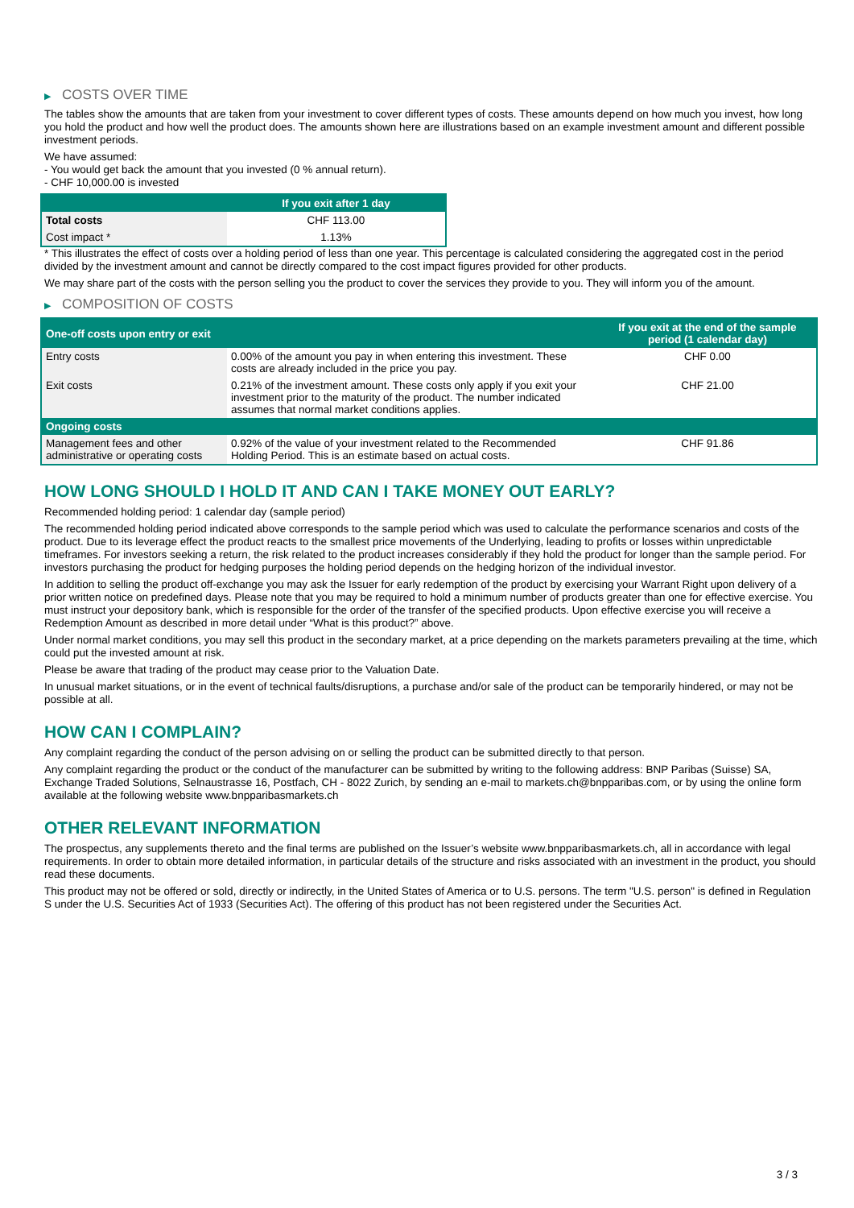▶ COSTS OVER TIME
The tables show the amounts that are taken from your investment to cover different types of costs. These amounts depend on how much you invest, how long you hold the product and how well the product does. The amounts shown here are illustrations based on an example investment amount and different possible investment periods.
We have assumed:
- You would get back the amount that you invested (0 % annual return).
- CHF 10,000.00 is invested
| | If you exit after 1 day |
| --- | --- |
| Total costs | CHF 113.00 |
| Cost impact * | 1.13% |
* This illustrates the effect of costs over a holding period of less than one year. This percentage is calculated considering the aggregated cost in the period divided by the investment amount and cannot be directly compared to the cost impact figures provided for other products.
We may share part of the costs with the person selling you the product to cover the services they provide to you. They will inform you of the amount.
▶ COMPOSITION OF COSTS
| One-off costs upon entry or exit | | If you exit at the end of the sample period (1 calendar day) |
| --- | --- | --- |
| Entry costs | 0.00% of the amount you pay in when entering this investment. These costs are already included in the price you pay. | CHF 0.00 |
| Exit costs | 0.21% of the investment amount. These costs only apply if you exit your investment prior to the maturity of the product. The number indicated assumes that normal market conditions applies. | CHF 21.00 |
| Ongoing costs | | |
| Management fees and other administrative or operating costs | 0.92% of the value of your investment related to the Recommended Holding Period. This is an estimate based on actual costs. | CHF 91.86 |
HOW LONG SHOULD I HOLD IT AND CAN I TAKE MONEY OUT EARLY?
Recommended holding period: 1 calendar day (sample period)
The recommended holding period indicated above corresponds to the sample period which was used to calculate the performance scenarios and costs of the product. Due to its leverage effect the product reacts to the smallest price movements of the Underlying, leading to profits or losses within unpredictable timeframes. For investors seeking a return, the risk related to the product increases considerably if they hold the product for longer than the sample period. For investors purchasing the product for hedging purposes the holding period depends on the hedging horizon of the individual investor.
In addition to selling the product off-exchange you may ask the Issuer for early redemption of the product by exercising your Warrant Right upon delivery of a prior written notice on predefined days. Please note that you may be required to hold a minimum number of products greater than one for effective exercise. You must instruct your depository bank, which is responsible for the order of the transfer of the specified products. Upon effective exercise you will receive a Redemption Amount as described in more detail under “What is this product?” above.
Under normal market conditions, you may sell this product in the secondary market, at a price depending on the markets parameters prevailing at the time, which could put the invested amount at risk.
Please be aware that trading of the product may cease prior to the Valuation Date.
In unusual market situations, or in the event of technical faults/disruptions, a purchase and/or sale of the product can be temporarily hindered, or may not be possible at all.
HOW CAN I COMPLAIN?
Any complaint regarding the conduct of the person advising on or selling the product can be submitted directly to that person.
Any complaint regarding the product or the conduct of the manufacturer can be submitted by writing to the following address: BNP Paribas (Suisse) SA, Exchange Traded Solutions, Selnaustrasse 16, Postfach, CH - 8022 Zurich, by sending an e-mail to markets.ch@bnpparibas.com, or by using the online form available at the following website www.bnpparibasmarkets.ch
OTHER RELEVANT INFORMATION
The prospectus, any supplements thereto and the final terms are published on the Issuer’s website www.bnpparibasmarkets.ch, all in accordance with legal requirements. In order to obtain more detailed information, in particular details of the structure and risks associated with an investment in the product, you should read these documents.
This product may not be offered or sold, directly or indirectly, in the United States of America or to U.S. persons. The term "U.S. person" is defined in Regulation S under the U.S. Securities Act of 1933 (Securities Act). The offering of this product has not been registered under the Securities Act.
3 / 3